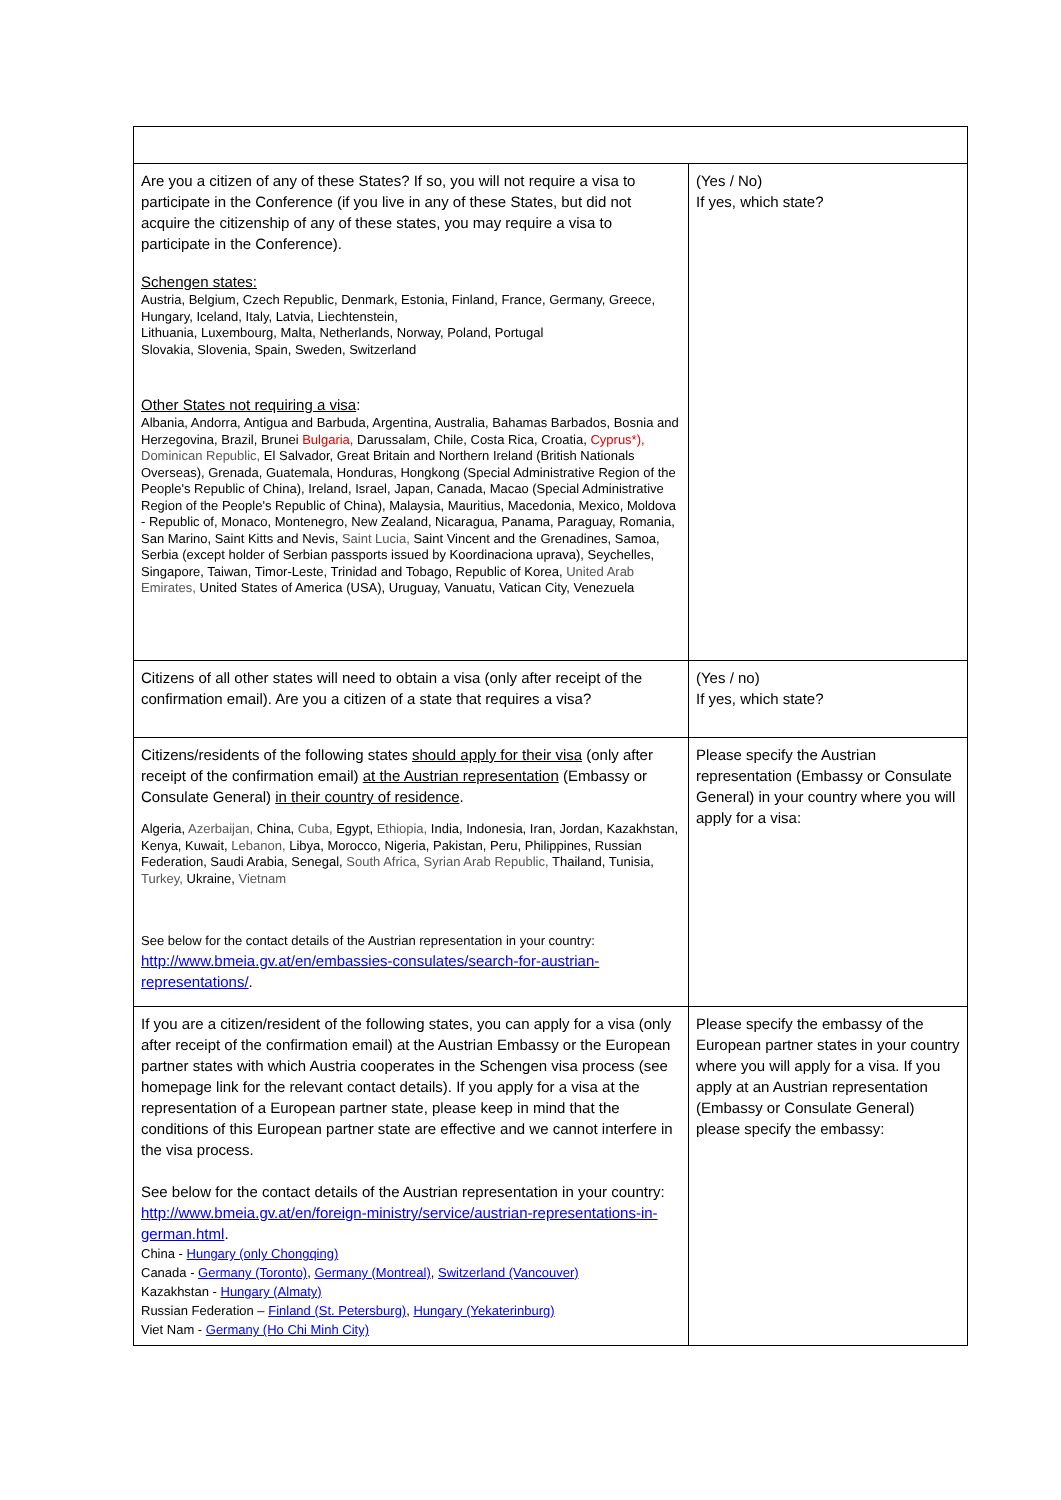| Are you a citizen of any of these States? If so, you will not require a visa to participate in the Conference (if you live in any of these States, but did not acquire the citizenship of any of these states, you may require a visa to participate in the Conference). Schengen states: Austria, Belgium, Czech Republic, Denmark, Estonia, Finland, France, Germany, Greece, Hungary, Iceland, Italy, Latvia, Liechtenstein, Lithuania, Luxembourg, Malta, Netherlands, Norway, Poland, Portugal Slovakia, Slovenia, Spain, Sweden, Switzerland Other States not requiring a visa : Albania, Andorra, Antigua and Barbuda, Argentina, Australia, Bahamas Barbados, Bosnia and Herzegovina, Brazil, Brunei Bulgaria, Darussalam, Chile, Costa Rica, Croatia, Cyprus*), Dominican Republic, El Salvador, Great Britain and Northern Ireland (British Nationals Overseas), Grenada, Guatemala, Honduras, Hongkong (Special Administrative Region of the People's Republic of China), Ireland, Israel, Japan, Canada, Macao (Special Administrative Region of the People's Republic of China), Malaysia, Mauritius, Macedonia, Mexico, Moldova - Republic of, Monaco, Montenegro, New Zealand, Nicaragua, Panama, Paraguay, Romania, San Marino, Saint Kitts and Nevis, Saint Lucia, Saint Vincent and the Grenadines, Samoa, Serbia (except holder of Serbian passports issued by Koordinaciona uprava), Seychelles, Singapore, Taiwan, Timor-Leste, Trinidad and Tobago, Republic of Korea, United Arab Emirates, United States of America (USA), Uruguay, Vanuatu, Vatican City, Venezuela | (Yes / No) If yes, which state? |
| Citizens of all other states will need to obtain a visa (only after receipt of the confirmation email). Are you a citizen of a state that requires a visa? | (Yes / no) If yes, which state? |
| Citizens/residents of the following states should apply for their visa (only after receipt of the confirmation email) at the Austrian representation (Embassy or Consulate General) in their country of residence . Algeria, Azerbaijan, China, Cuba, Egypt, Ethiopia, India, Indonesia, Iran, Jordan, Kazakhstan, Kenya, Kuwait, Lebanon, Libya, Morocco, Nigeria, Pakistan, Peru, Philippines, Russian Federation, Saudi Arabia, Senegal, South Africa, Syrian Arab Republic, Thailand, Tunisia, Turkey, Ukraine, Vietnam See below for the contact details of the Austrian representation in your country: http://www.bmeia.gv.at/en/embassies-consulates/search-for-austrian-representations/ . | Please specify the Austrian representation (Embassy or Consulate General) in your country where you will apply for a visa: |
| If you are a citizen/resident of the following states, you can apply for a visa (only after receipt of the confirmation email) at the Austrian Embassy or the European partner states with which Austria cooperates in the Schengen visa process (see homepage link for the relevant contact details). If you apply for a visa at the representation of a European partner state, please keep in mind that the conditions of this European partner state are effective and we cannot interfere in the visa process. See below for the contact details of the Austrian representation in your country: http://www.bmeia.gv.at/en/foreign-ministry/service/austrian-representations-in-german.html . China - Hungary (only Chongqing) Canada - Germany (Toronto) , Germany (Montreal) , Switzerland (Vancouver) Kazakhstan - Hungary (Almaty) Russian Federation – Finland (St. Petersburg) , Hungary (Yekaterinburg) Viet Nam - Germany (Ho Chi Minh City) | Please specify the embassy of the European partner states in your country where you will apply for a visa. If you apply at an Austrian representation (Embassy or Consulate General) please specify the embassy: |